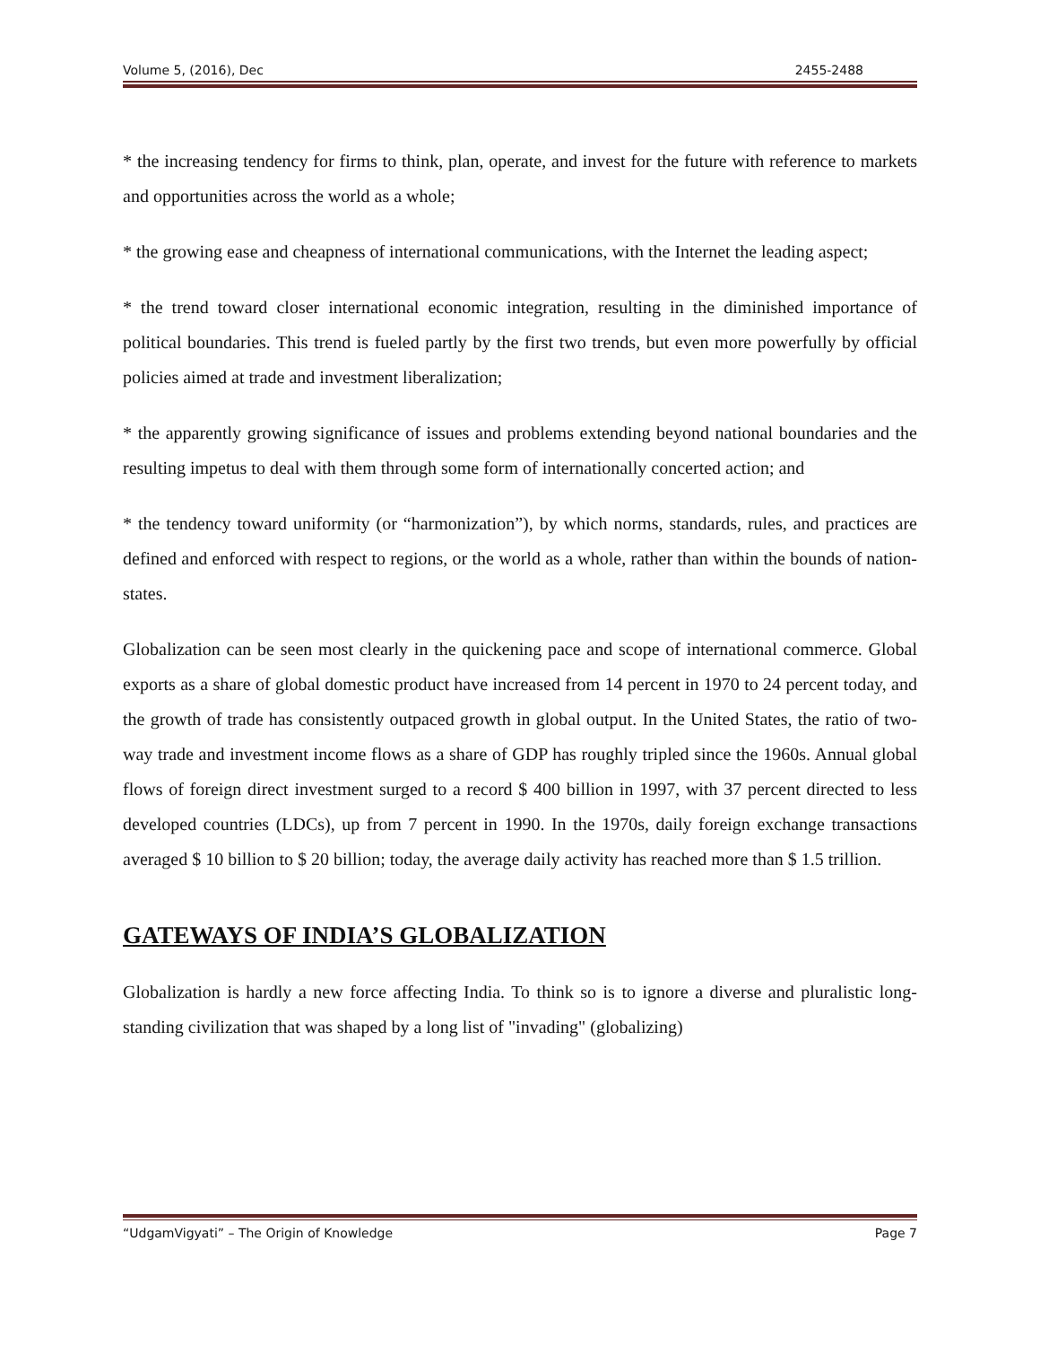Volume 5, (2016), Dec 2455-2488
* the increasing tendency for firms to think, plan, operate, and invest for the future with reference to markets and opportunities across the world as a whole;
* the growing ease and cheapness of international communications, with the Internet the leading aspect;
* the trend toward closer international economic integration, resulting in the diminished importance of political boundaries. This trend is fueled partly by the first two trends, but even more powerfully by official policies aimed at trade and investment liberalization;
* the apparently growing significance of issues and problems extending beyond national boundaries and the resulting impetus to deal with them through some form of internationally concerted action; and
* the tendency toward uniformity (or “harmonization”), by which norms, standards, rules, and practices are defined and enforced with respect to regions, or the world as a whole, rather than within the bounds of nation-states.
Globalization can be seen most clearly in the quickening pace and scope of international commerce. Global exports as a share of global domestic product have increased from 14 percent in 1970 to 24 percent today, and the growth of trade has consistently outpaced growth in global output. In the United States, the ratio of two-way trade and investment income flows as a share of GDP has roughly tripled since the 1960s. Annual global flows of foreign direct investment surged to a record $ 400 billion in 1997, with 37 percent directed to less developed countries (LDCs), up from 7 percent in 1990. In the 1970s, daily foreign exchange transactions averaged $ 10 billion to $ 20 billion; today, the average daily activity has reached more than $ 1.5 trillion.
GATEWAYS OF INDIA’S GLOBALIZATION
Globalization is hardly a new force affecting India. To think so is to ignore a diverse and pluralistic long-standing civilization that was shaped by a long list of "invading" (globalizing)
“UdgamVigyati” – The Origin of Knowledge Page 7